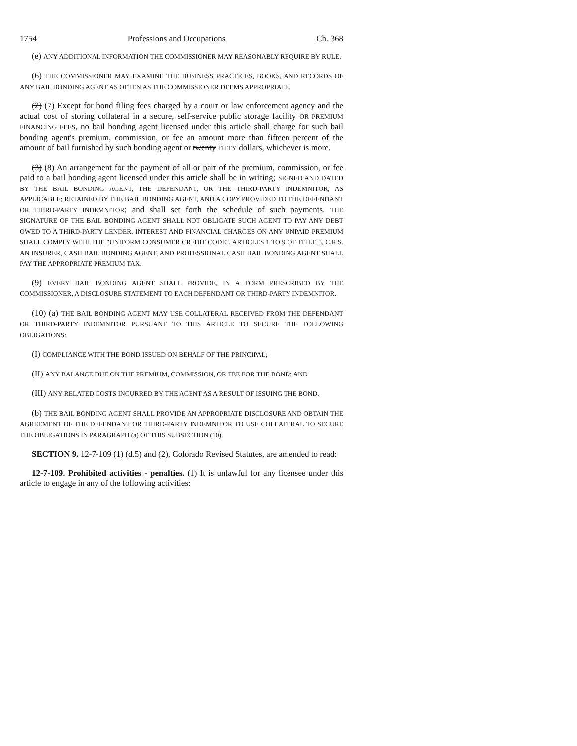1754 Professions and Occupations Ch. 368
(e) ANY ADDITIONAL INFORMATION THE COMMISSIONER MAY REASONABLY REQUIRE BY RULE.
(6) THE COMMISSIONER MAY EXAMINE THE BUSINESS PRACTICES, BOOKS, AND RECORDS OF ANY BAIL BONDING AGENT AS OFTEN AS THE COMMISSIONER DEEMS APPROPRIATE.
(2) (7) Except for bond filing fees charged by a court or law enforcement agency and the actual cost of storing collateral in a secure, self-service public storage facility OR PREMIUM FINANCING FEES, no bail bonding agent licensed under this article shall charge for such bail bonding agent's premium, commission, or fee an amount more than fifteen percent of the amount of bail furnished by such bonding agent or twenty FIFTY dollars, whichever is more.
(3) (8) An arrangement for the payment of all or part of the premium, commission, or fee paid to a bail bonding agent licensed under this article shall be in writing; SIGNED AND DATED BY THE BAIL BONDING AGENT, THE DEFENDANT, OR THE THIRD-PARTY INDEMNITOR, AS APPLICABLE; RETAINED BY THE BAIL BONDING AGENT, AND A COPY PROVIDED TO THE DEFENDANT OR THIRD-PARTY INDEMNITOR; and shall set forth the schedule of such payments. THE SIGNATURE OF THE BAIL BONDING AGENT SHALL NOT OBLIGATE SUCH AGENT TO PAY ANY DEBT OWED TO A THIRD-PARTY LENDER. INTEREST AND FINANCIAL CHARGES ON ANY UNPAID PREMIUM SHALL COMPLY WITH THE "UNIFORM CONSUMER CREDIT CODE", ARTICLES 1 TO 9 OF TITLE 5, C.R.S. AN INSURER, CASH BAIL BONDING AGENT, AND PROFESSIONAL CASH BAIL BONDING AGENT SHALL PAY THE APPROPRIATE PREMIUM TAX.
(9) EVERY BAIL BONDING AGENT SHALL PROVIDE, IN A FORM PRESCRIBED BY THE COMMISSIONER, A DISCLOSURE STATEMENT TO EACH DEFENDANT OR THIRD-PARTY INDEMNITOR.
(10) (a) THE BAIL BONDING AGENT MAY USE COLLATERAL RECEIVED FROM THE DEFENDANT OR THIRD-PARTY INDEMNITOR PURSUANT TO THIS ARTICLE TO SECURE THE FOLLOWING OBLIGATIONS:
(I) COMPLIANCE WITH THE BOND ISSUED ON BEHALF OF THE PRINCIPAL;
(II) ANY BALANCE DUE ON THE PREMIUM, COMMISSION, OR FEE FOR THE BOND; AND
(III) ANY RELATED COSTS INCURRED BY THE AGENT AS A RESULT OF ISSUING THE BOND.
(b) THE BAIL BONDING AGENT SHALL PROVIDE AN APPROPRIATE DISCLOSURE AND OBTAIN THE AGREEMENT OF THE DEFENDANT OR THIRD-PARTY INDEMNITOR TO USE COLLATERAL TO SECURE THE OBLIGATIONS IN PARAGRAPH (a) OF THIS SUBSECTION (10).
SECTION 9. 12-7-109 (1) (d.5) and (2), Colorado Revised Statutes, are amended to read:
12-7-109. Prohibited activities - penalties. (1) It is unlawful for any licensee under this article to engage in any of the following activities: